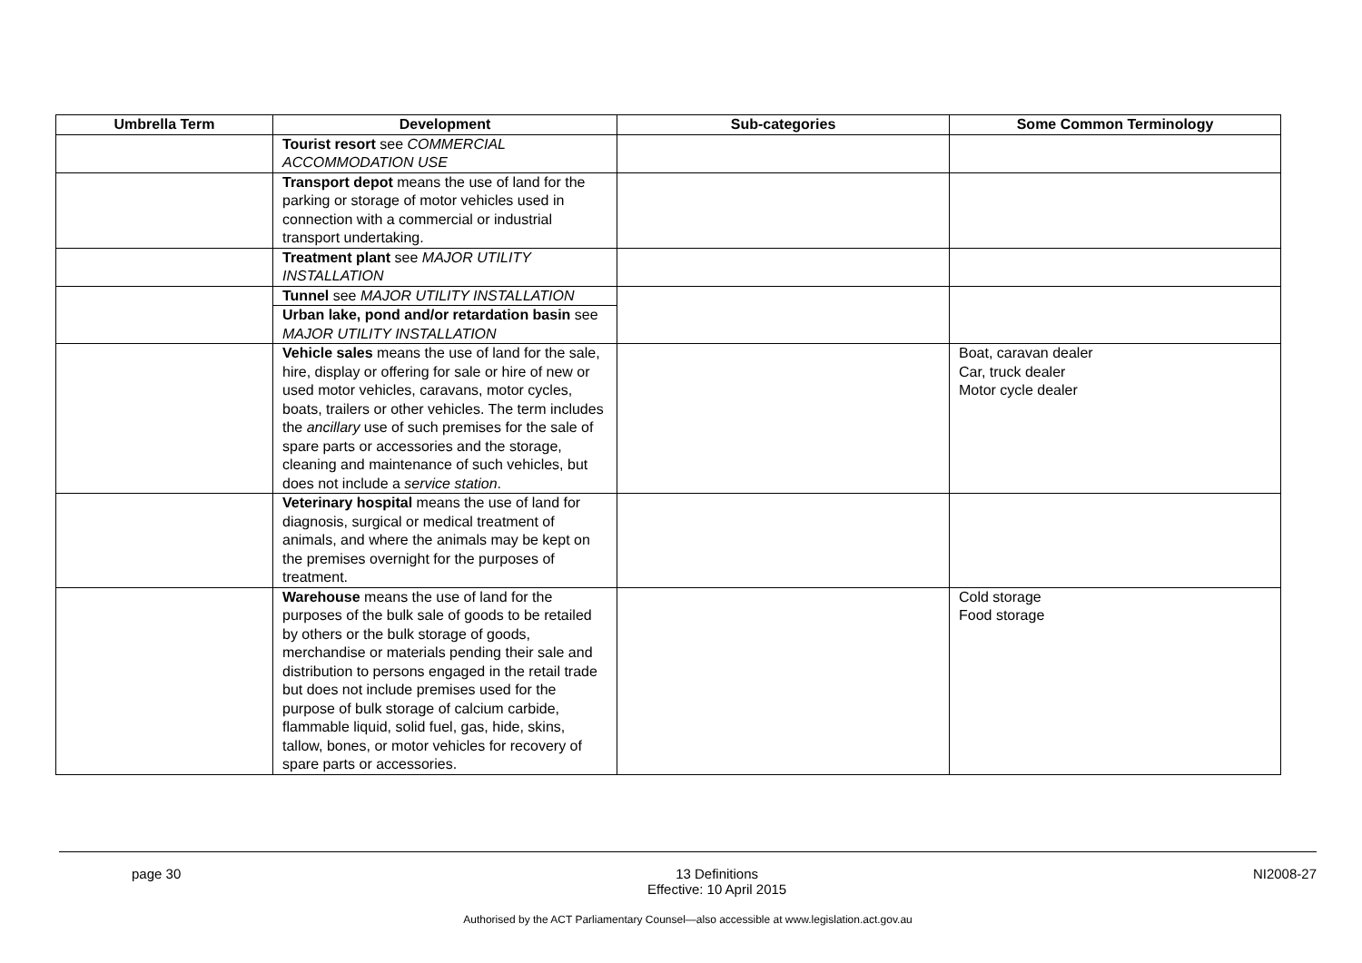| Umbrella Term | Development | Sub-categories | Some Common Terminology |
| --- | --- | --- | --- |
| | Tourist resort see COMMERCIAL ACCOMMODATION USE | | |
| | Transport depot means the use of land for the parking or storage of motor vehicles used in connection with a commercial or industrial transport undertaking. | | |
| | Treatment plant see MAJOR UTILITY INSTALLATION | | |
| | Tunnel see MAJOR UTILITY INSTALLATION Urban lake, pond and/or retardation basin see MAJOR UTILITY INSTALLATION | | |
| | Vehicle sales means the use of land for the sale, hire, display or offering for sale or hire of new or used motor vehicles, caravans, motor cycles, boats, trailers or other vehicles. The term includes the ancillary use of such premises for the sale of spare parts or accessories and the storage, cleaning and maintenance of such vehicles, but does not include a service station . | | Boat, caravan dealer Car, truck dealer Motor cycle dealer |
| | Veterinary hospital means the use of land for diagnosis, surgical or medical treatment of animals, and where the animals may be kept on the premises overnight for the purposes of treatment. | | |
| | Warehouse means the use of land for the purposes of the bulk sale of goods to be retailed by others or the bulk storage of goods, merchandise or materials pending their sale and distribution to persons engaged in the retail trade but does not include premises used for the purpose of bulk storage of calcium carbide, flammable liquid, solid fuel, gas, hide, skins, tallow, bones, or motor vehicles for recovery of spare parts or accessories. | | Cold storage Food storage |
page 30 13 Definitions
Effective: 10 April 2015 NI2008-27
Authorised by the ACT Parliamentary Counsel—also accessible at www.legislation.act.gov.au